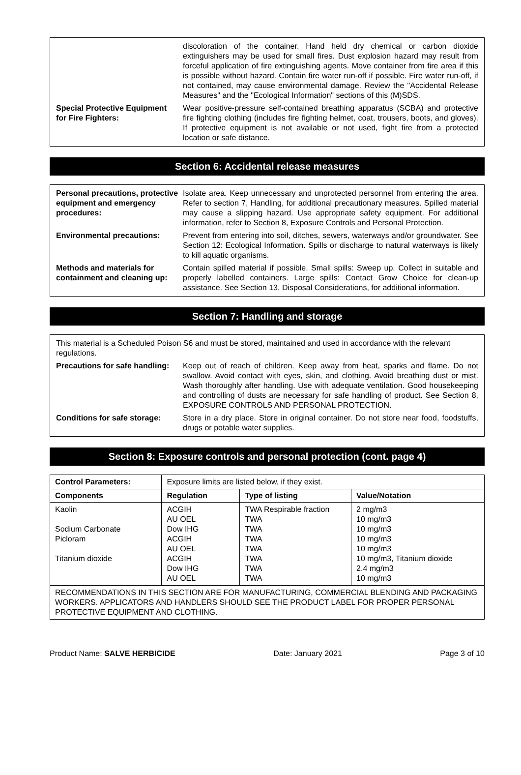| | discoloration of the container. Hand held dry chemical or carbon dioxide extinguishers may be used for small fires. Dust explosion hazard may result from forceful application of fire extinguishing agents. Move container from fire area if this is possible without hazard. Contain fire water run-off if possible. Fire water run-off, if not contained, may cause environmental damage. Review the "Accidental Release Measures" and the "Ecological Information" sections of this (M)SDS. |
| Special Protective Equipment for Fire Fighters: | Wear positive-pressure self-contained breathing apparatus (SCBA) and protective fire fighting clothing (includes fire fighting helmet, coat, trousers, boots, and gloves). If protective equipment is not available or not used, fight fire from a protected location or safe distance. |
Section 6: Accidental release measures
| Personal precautions, protective equipment and emergency procedures: | Isolate area. Keep unnecessary and unprotected personnel from entering the area. Refer to section 7, Handling, for additional precautionary measures. Spilled material may cause a slipping hazard. Use appropriate safety equipment. For additional information, refer to Section 8, Exposure Controls and Personal Protection. |
| Environmental precautions: | Prevent from entering into soil, ditches, sewers, waterways and/or groundwater. See Section 12: Ecological Information. Spills or discharge to natural waterways is likely to kill aquatic organisms. |
| Methods and materials for containment and cleaning up: | Contain spilled material if possible. Small spills: Sweep up. Collect in suitable and properly labelled containers. Large spills: Contact Grow Choice for clean-up assistance. See Section 13, Disposal Considerations, for additional information. |
Section 7: Handling and storage
| This material is a Scheduled Poison S6 and must be stored, maintained and used in accordance with the relevant regulations. | |
| Precautions for safe handling: | Keep out of reach of children. Keep away from heat, sparks and flame. Do not swallow. Avoid contact with eyes, skin, and clothing. Avoid breathing dust or mist. Wash thoroughly after handling. Use with adequate ventilation. Good housekeeping and controlling of dusts are necessary for safe handling of product. See Section 8, EXPOSURE CONTROLS AND PERSONAL PROTECTION. |
| Conditions for safe storage: | Store in a dry place. Store in original container. Do not store near food, foodstuffs, drugs or potable water supplies. |
Section 8: Exposure controls and personal protection (cont. page 4)
| Control Parameters: | Exposure limits are listed below, if they exist. | | |
| Components | Regulation | Type of listing | Value/Notation |
| Kaolin Sodium Carbonate Picloram Titanium dioxide | ACGIH AU OEL Dow IHG ACGIH AU OEL ACGIH Dow IHG AU OEL | TWA Respirable fraction TWA TWA TWA TWA TWA TWA TWA | 2 mg/m3 10 mg/m3 10 mg/m3 10 mg/m3 10 mg/m3 10 mg/m3, Titanium dioxide 2.4 mg/m3 10 mg/m3 |
| RECOMMENDATIONS IN THIS SECTION ARE FOR MANUFACTURING, COMMERCIAL BLENDING AND PACKAGING WORKERS. APPLICATORS AND HANDLERS SHOULD SEE THE PRODUCT LABEL FOR PROPER PERSONAL PROTECTIVE EQUIPMENT AND CLOTHING. | | | |
Product Name: SALVE HERBICIDE Date: January 2021 Page 3 of 10